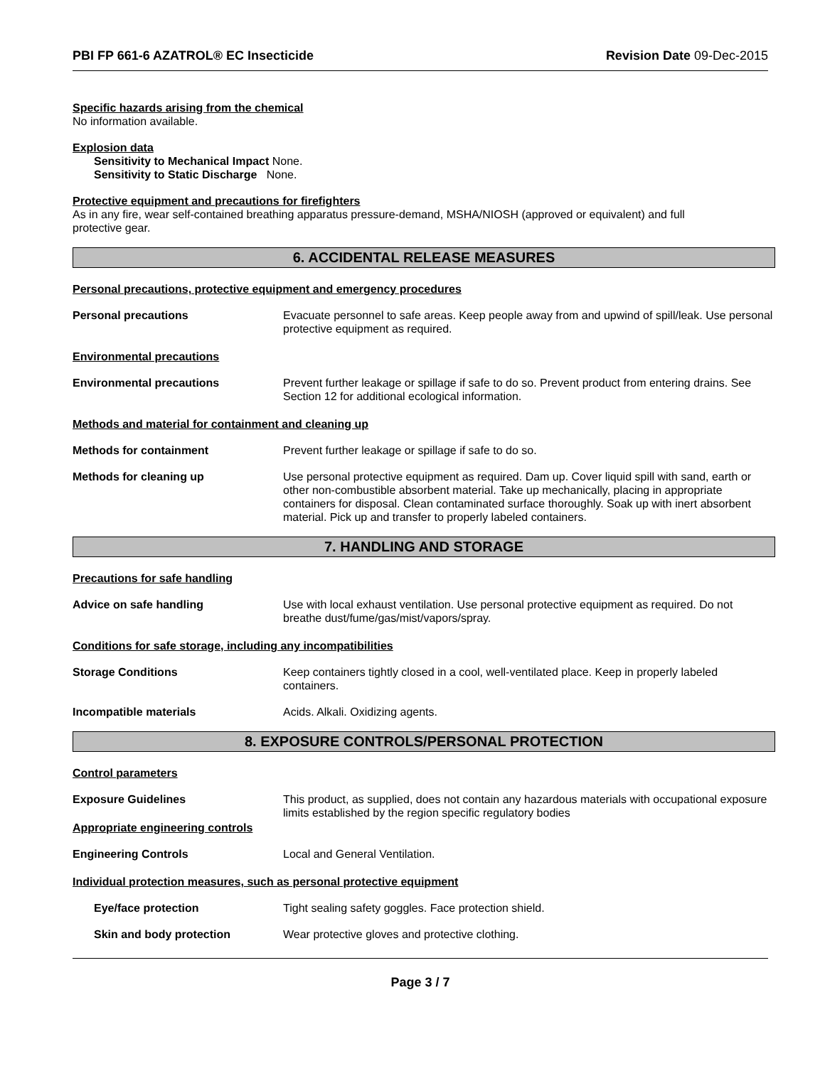PBI FP 661-6 AZATROL® EC Insecticide Revision Date 09-Dec-2015
Specific hazards arising from the chemical
No information available.
Explosion data
Sensitivity to Mechanical Impact None.
Sensitivity to Static Discharge None.
Protective equipment and precautions for firefighters
As in any fire, wear self-contained breathing apparatus pressure-demand, MSHA/NIOSH (approved or equivalent) and full
protective gear.
6. ACCIDENTAL RELEASE MEASURES
Personal precautions, protective equipment and emergency procedures
Personal precautions Evacuate personnel to safe areas. Keep people away from and upwind of spill/leak. Use personal protective equipment as required.
Environmental precautions
Environmental precautions Prevent further leakage or spillage if safe to do so. Prevent product from entering drains. See Section 12 for additional ecological information.
Methods and material for containment and cleaning up
Methods for containment Prevent further leakage or spillage if safe to do so.
Methods for cleaning up Use personal protective equipment as required. Dam up. Cover liquid spill with sand, earth or other non-combustible absorbent material. Take up mechanically, placing in appropriate containers for disposal. Clean contaminated surface thoroughly. Soak up with inert absorbent material. Pick up and transfer to properly labeled containers.
7. HANDLING AND STORAGE
Precautions for safe handling
Advice on safe handling Use with local exhaust ventilation. Use personal protective equipment as required. Do not breathe dust/fume/gas/mist/vapors/spray.
Conditions for safe storage, including any incompatibilities
Storage Conditions Keep containers tightly closed in a cool, well-ventilated place. Keep in properly labeled containers.
Incompatible materials Acids. Alkali. Oxidizing agents.
8. EXPOSURE CONTROLS/PERSONAL PROTECTION
Control parameters
Exposure Guidelines
Appropriate engineering controls
This product, as supplied, does not contain any hazardous materials with occupational exposure limits established by the region specific regulatory bodies
Engineering Controls Local and General Ventilation.
Individual protection measures, such as personal protective equipment
Eye/face protection Tight sealing safety goggles. Face protection shield.
Skin and body protection Wear protective gloves and protective clothing.
Page 3 / 7